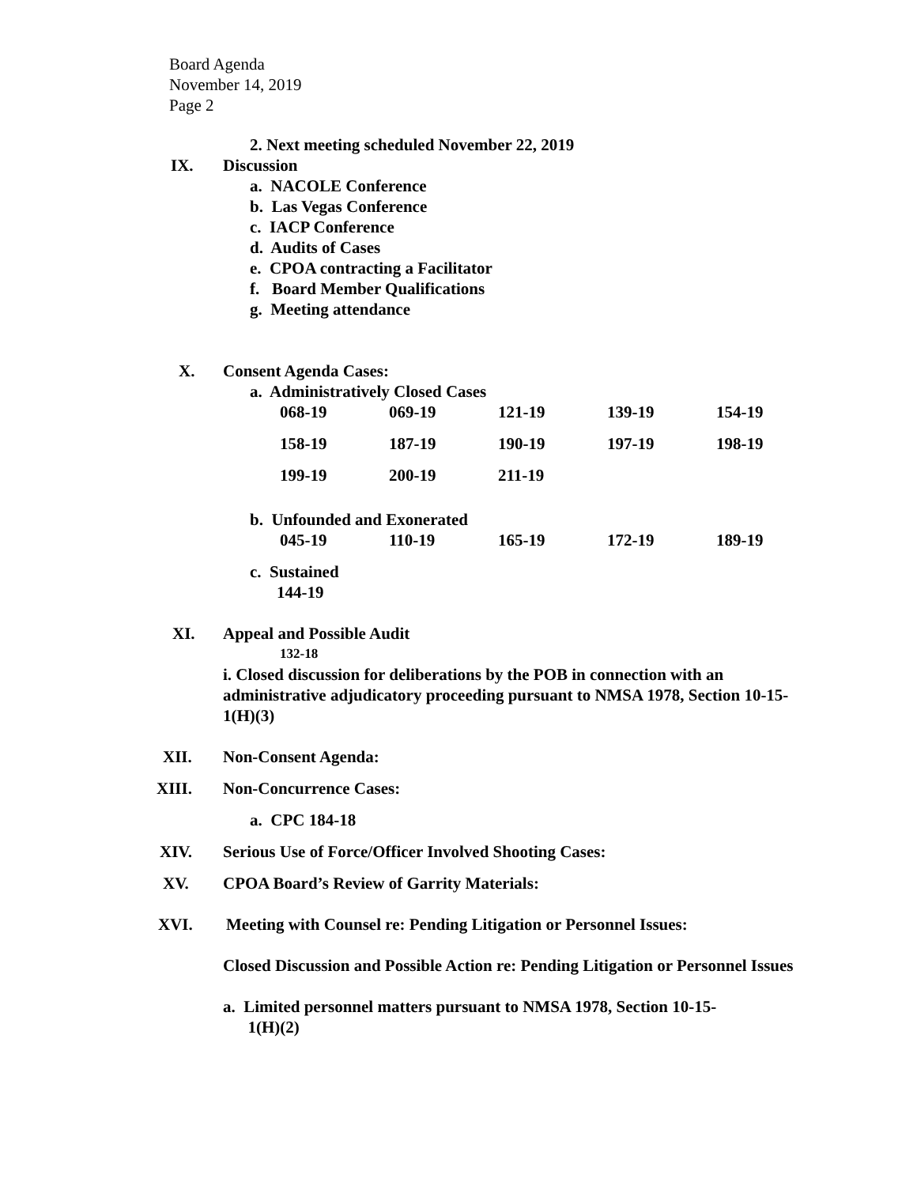Board Agenda
November 14, 2019
Page 2
2. Next meeting scheduled November 22, 2019
IX. Discussion
a. NACOLE Conference
b. Las Vegas Conference
c. IACP Conference
d. Audits of Cases
e. CPOA contracting a Facilitator
f. Board Member Qualifications
g. Meeting attendance
X. Consent Agenda Cases:
a. Administratively Closed Cases
| 068-19 | 069-19 | 121-19 | 139-19 | 154-19 |
| 158-19 | 187-19 | 190-19 | 197-19 | 198-19 |
| 199-19 | 200-19 | 211-19 | | |
b. Unfounded and Exonerated
| 045-19 | 110-19 | 165-19 | 172-19 | 189-19 |
c. Sustained
144-19
XI. Appeal and Possible Audit
132-18
i. Closed discussion for deliberations by the POB in connection with an administrative adjudicatory proceeding pursuant to NMSA 1978, Section 10-15-1(H)(3)
XII. Non-Consent Agenda:
XIII. Non-Concurrence Cases:
a. CPC 184-18
XIV. Serious Use of Force/Officer Involved Shooting Cases:
XV. CPOA Board’s Review of Garrity Materials:
XVI. Meeting with Counsel re: Pending Litigation or Personnel Issues:
Closed Discussion and Possible Action re: Pending Litigation or Personnel Issues
a. Limited personnel matters pursuant to NMSA 1978, Section 10-15-
1(H)(2)